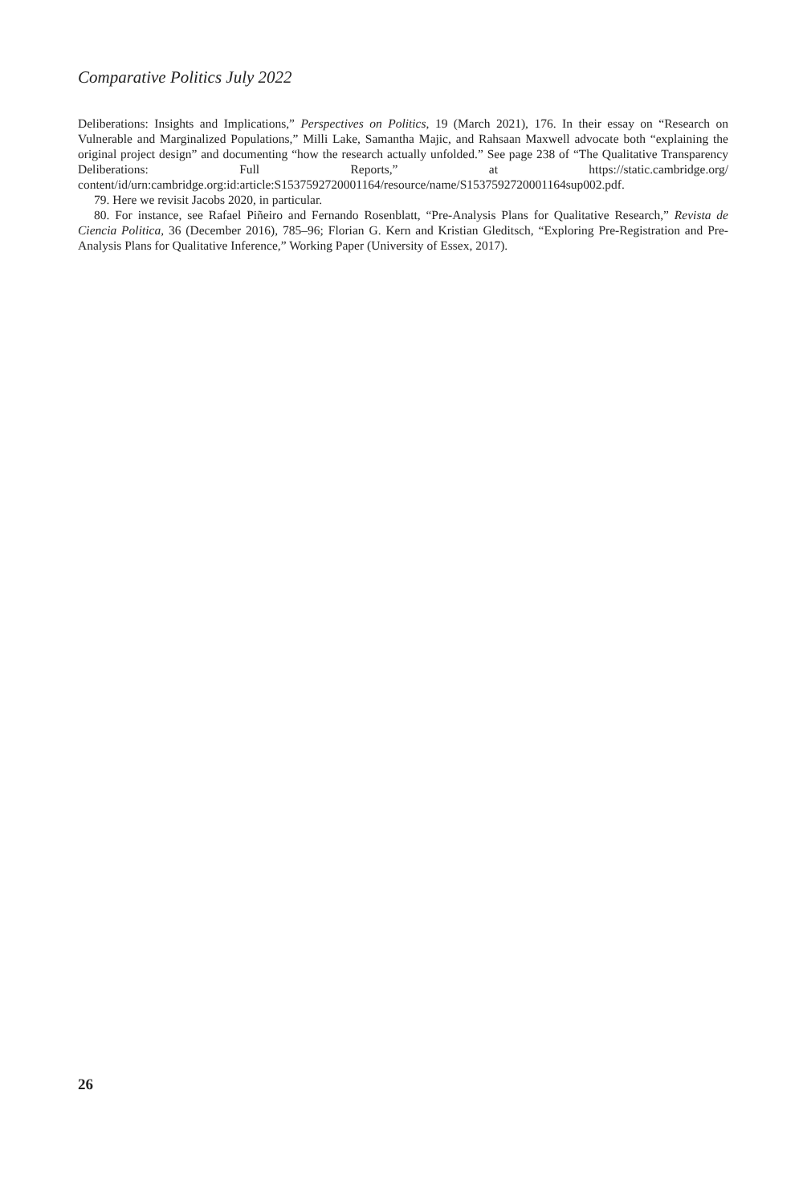Comparative Politics July 2022
Deliberations: Insights and Implications,” Perspectives on Politics, 19 (March 2021), 176. In their essay on “Research on Vulnerable and Marginalized Populations,” Milli Lake, Samantha Majic, and Rahsaan Maxwell advocate both “explaining the original project design” and documenting “how the research actually unfolded.” See page 238 of “The Qualitative Transparency Deliberations: Full Reports,” at https://static.cambridge.org/ content/id/urn:cambridge.org:id:article:S1537592720001164/resource/name/S1537592720001164sup002.pdf.
79. Here we revisit Jacobs 2020, in particular.
80. For instance, see Rafael Piñeiro and Fernando Rosenblatt, “Pre-Analysis Plans for Qualitative Research,” Revista de Ciencia Politica, 36 (December 2016), 785–96; Florian G. Kern and Kristian Gleditsch, “Exploring Pre-Registration and Pre-Analysis Plans for Qualitative Inference,” Working Paper (University of Essex, 2017).
26